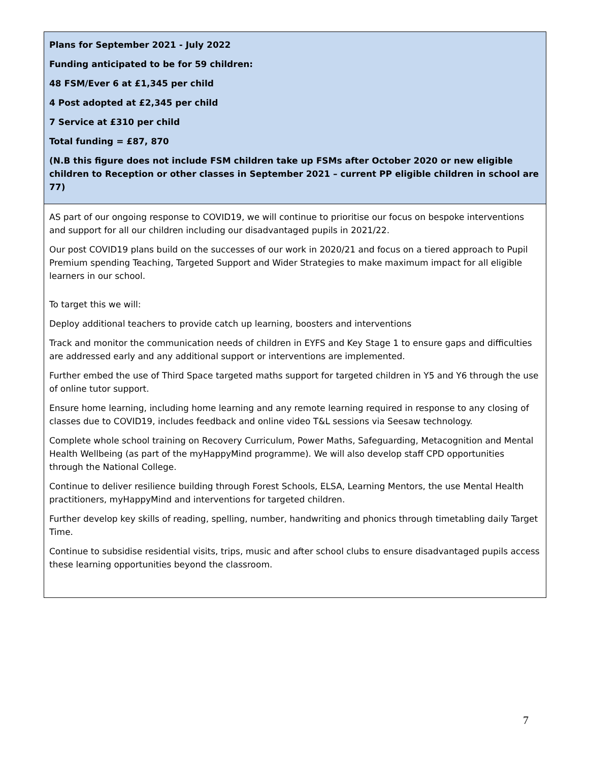| Plans for September 2021 - July 2022 Funding anticipated to be for 59 children: 48 FSM/Ever 6 at £1,345 per child 4 Post adopted at £2,345 per child 7 Service at £310 per child Total funding = £87, 870 (N.B this figure does not include FSM children take up FSMs after October 2020 or new eligible children to Reception or other classes in September 2021 – current PP eligible children in school are 77) |
| AS part of our ongoing response to COVID19, we will continue to prioritise our focus on bespoke interventions and support for all our children including our disadvantaged pupils in 2021/22. Our post COVID19 plans build on the successes of our work in 2020/21 and focus on a tiered approach to Pupil Premium spending Teaching, Targeted Support and Wider Strategies to make maximum impact for all eligible learners in our school. To target this we will: Deploy additional teachers to provide catch up learning, boosters and interventions Track and monitor the communication needs of children in EYFS and Key Stage 1 to ensure gaps and difficulties are addressed early and any additional support or interventions are implemented. Further embed the use of Third Space targeted maths support for targeted children in Y5 and Y6 through the use of online tutor support. Ensure home learning, including home learning and any remote learning required in response to any closing of classes due to COVID19, includes feedback and online video T&L sessions via Seesaw technology. Complete whole school training on Recovery Curriculum, Power Maths, Safeguarding, Metacognition and Mental Health Wellbeing (as part of the myHappyMind programme). We will also develop staff CPD opportunities through the National College. Continue to deliver resilience building through Forest Schools, ELSA, Learning Mentors, the use Mental Health practitioners, myHappyMind and interventions for targeted children. Further develop key skills of reading, spelling, number, handwriting and phonics through timetabling daily Target Time. Continue to subsidise residential visits, trips, music and after school clubs to ensure disadvantaged pupils access these learning opportunities beyond the classroom. |
7